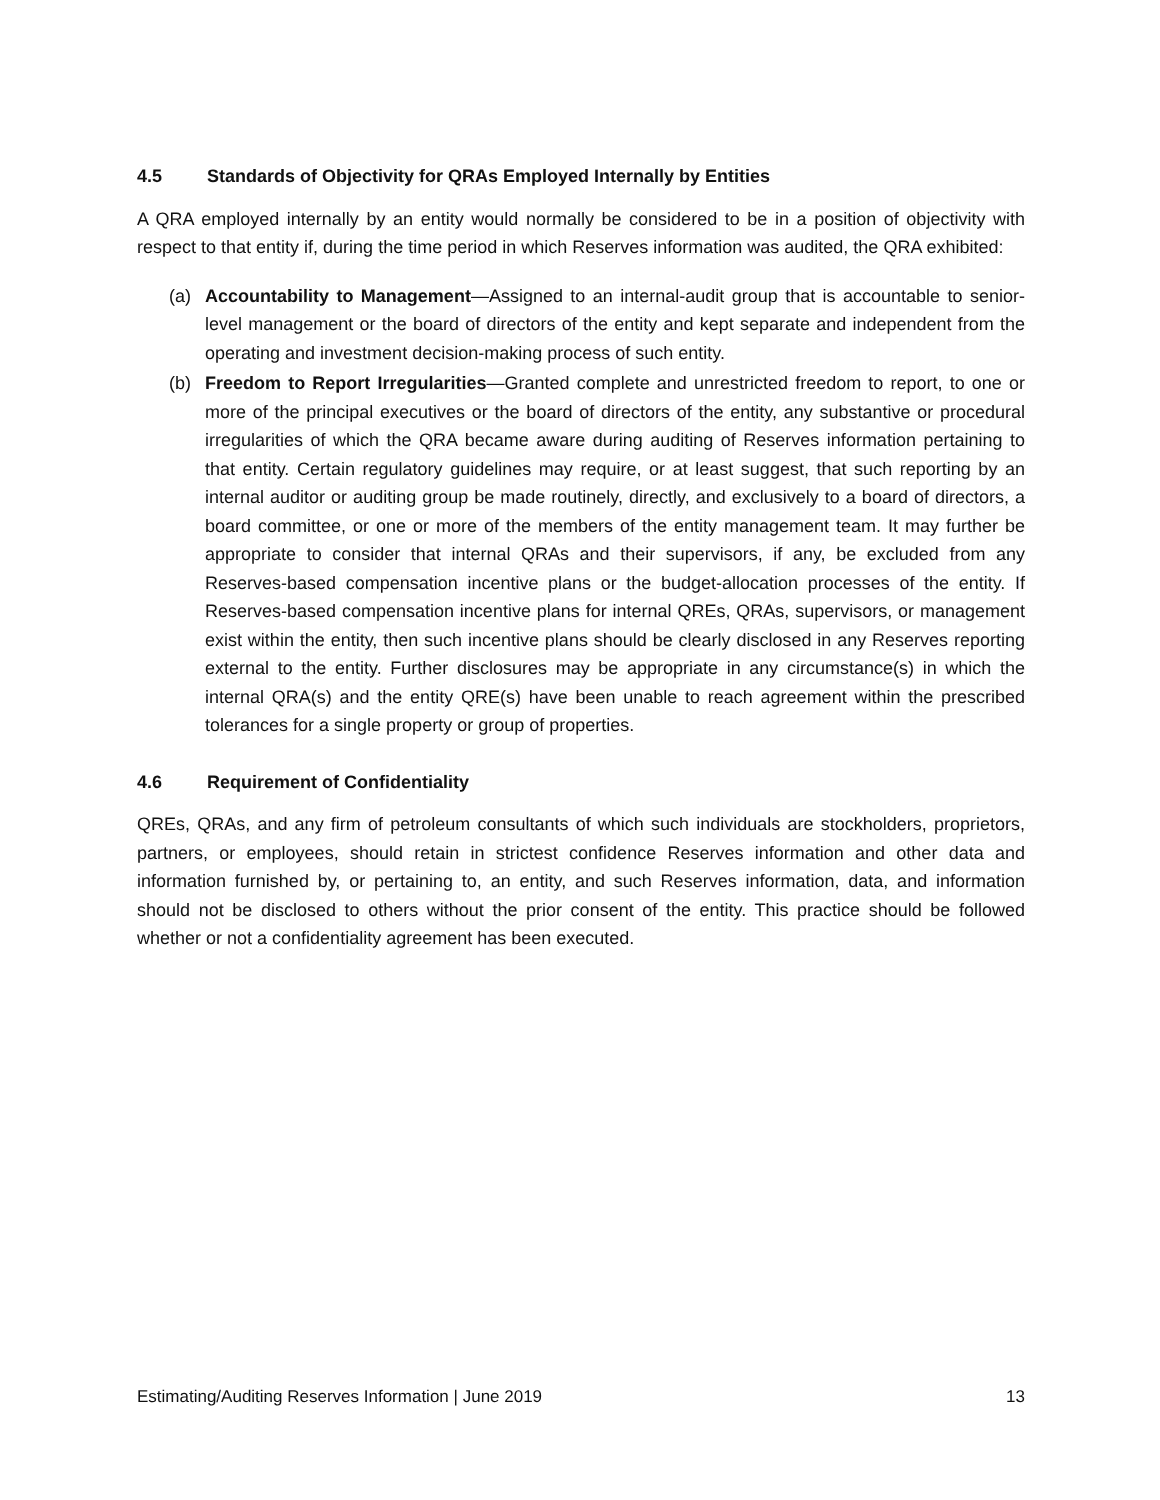4.5 Standards of Objectivity for QRAs Employed Internally by Entities
A QRA employed internally by an entity would normally be considered to be in a position of objectivity with respect to that entity if, during the time period in which Reserves information was audited, the QRA exhibited:
(a) Accountability to Management—Assigned to an internal-audit group that is accountable to senior-level management or the board of directors of the entity and kept separate and independent from the operating and investment decision-making process of such entity.
(b) Freedom to Report Irregularities—Granted complete and unrestricted freedom to report, to one or more of the principal executives or the board of directors of the entity, any substantive or procedural irregularities of which the QRA became aware during auditing of Reserves information pertaining to that entity. Certain regulatory guidelines may require, or at least suggest, that such reporting by an internal auditor or auditing group be made routinely, directly, and exclusively to a board of directors, a board committee, or one or more of the members of the entity management team. It may further be appropriate to consider that internal QRAs and their supervisors, if any, be excluded from any Reserves-based compensation incentive plans or the budget-allocation processes of the entity. If Reserves-based compensation incentive plans for internal QREs, QRAs, supervisors, or management exist within the entity, then such incentive plans should be clearly disclosed in any Reserves reporting external to the entity. Further disclosures may be appropriate in any circumstance(s) in which the internal QRA(s) and the entity QRE(s) have been unable to reach agreement within the prescribed tolerances for a single property or group of properties.
4.6 Requirement of Confidentiality
QREs, QRAs, and any firm of petroleum consultants of which such individuals are stockholders, proprietors, partners, or employees, should retain in strictest confidence Reserves information and other data and information furnished by, or pertaining to, an entity, and such Reserves information, data, and information should not be disclosed to others without the prior consent of the entity. This practice should be followed whether or not a confidentiality agreement has been executed.
Estimating/Auditing Reserves Information | June 2019 13